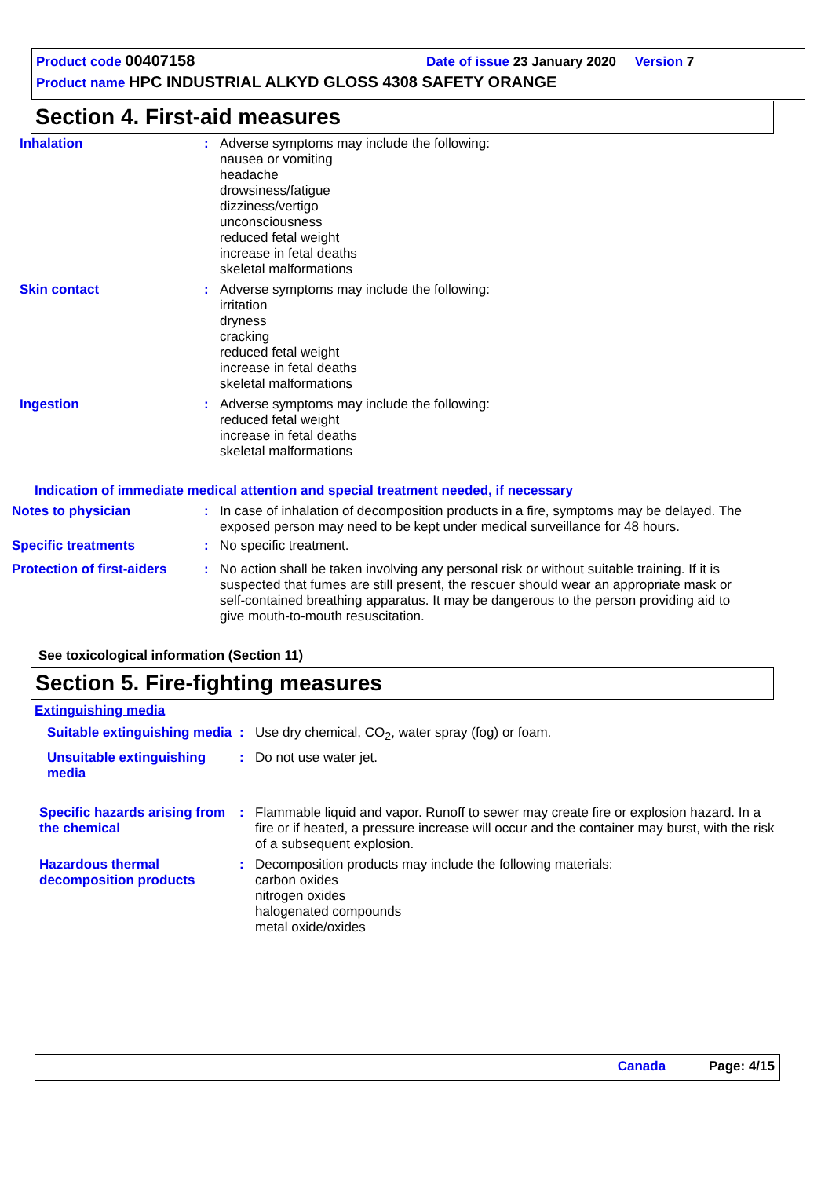Product code 00407158 Date of issue 23 January 2020 Version 7
Product name HPC INDUSTRIAL ALKYD GLOSS 4308 SAFETY ORANGE
Section 4. First-aid measures
Inhalation : Adverse symptoms may include the following:
nausea or vomiting
headache
drowsiness/fatigue
dizziness/vertigo
unconsciousness
reduced fetal weight
increase in fetal deaths
skeletal malformations
Skin contact : Adverse symptoms may include the following:
irritation
dryness
cracking
reduced fetal weight
increase in fetal deaths
skeletal malformations
Ingestion : Adverse symptoms may include the following:
reduced fetal weight
increase in fetal deaths
skeletal malformations
Indication of immediate medical attention and special treatment needed, if necessary
Notes to physician : In case of inhalation of decomposition products in a fire, symptoms may be delayed. The exposed person may need to be kept under medical surveillance for 48 hours.
Specific treatments : No specific treatment.
Protection of first-aiders
: No action shall be taken involving any personal risk or without suitable training. If it is suspected that fumes are still present, the rescuer should wear an appropriate mask or self-contained breathing apparatus. It may be dangerous to the person providing aid to give mouth-to-mouth resuscitation.
See toxicological information (Section 11)
Section 5. Fire-fighting measures
Extinguishing media
Suitable extinguishing media
: Use dry chemical, CO<sub>2</sub>, water spray (fog) or foam.
Unsuitable extinguishing media
: Do not use water jet.
Specific hazards arising from the chemical
: Flammable liquid and vapor. Runoff to sewer may create fire or explosion hazard. In a fire or if heated, a pressure increase will occur and the container may burst, with the risk of a subsequent explosion.
Hazardous thermal decomposition products
: Decomposition products may include the following materials:
carbon oxides
nitrogen oxides
halogenated compounds
metal oxide/oxides
Canada Page: 4/15